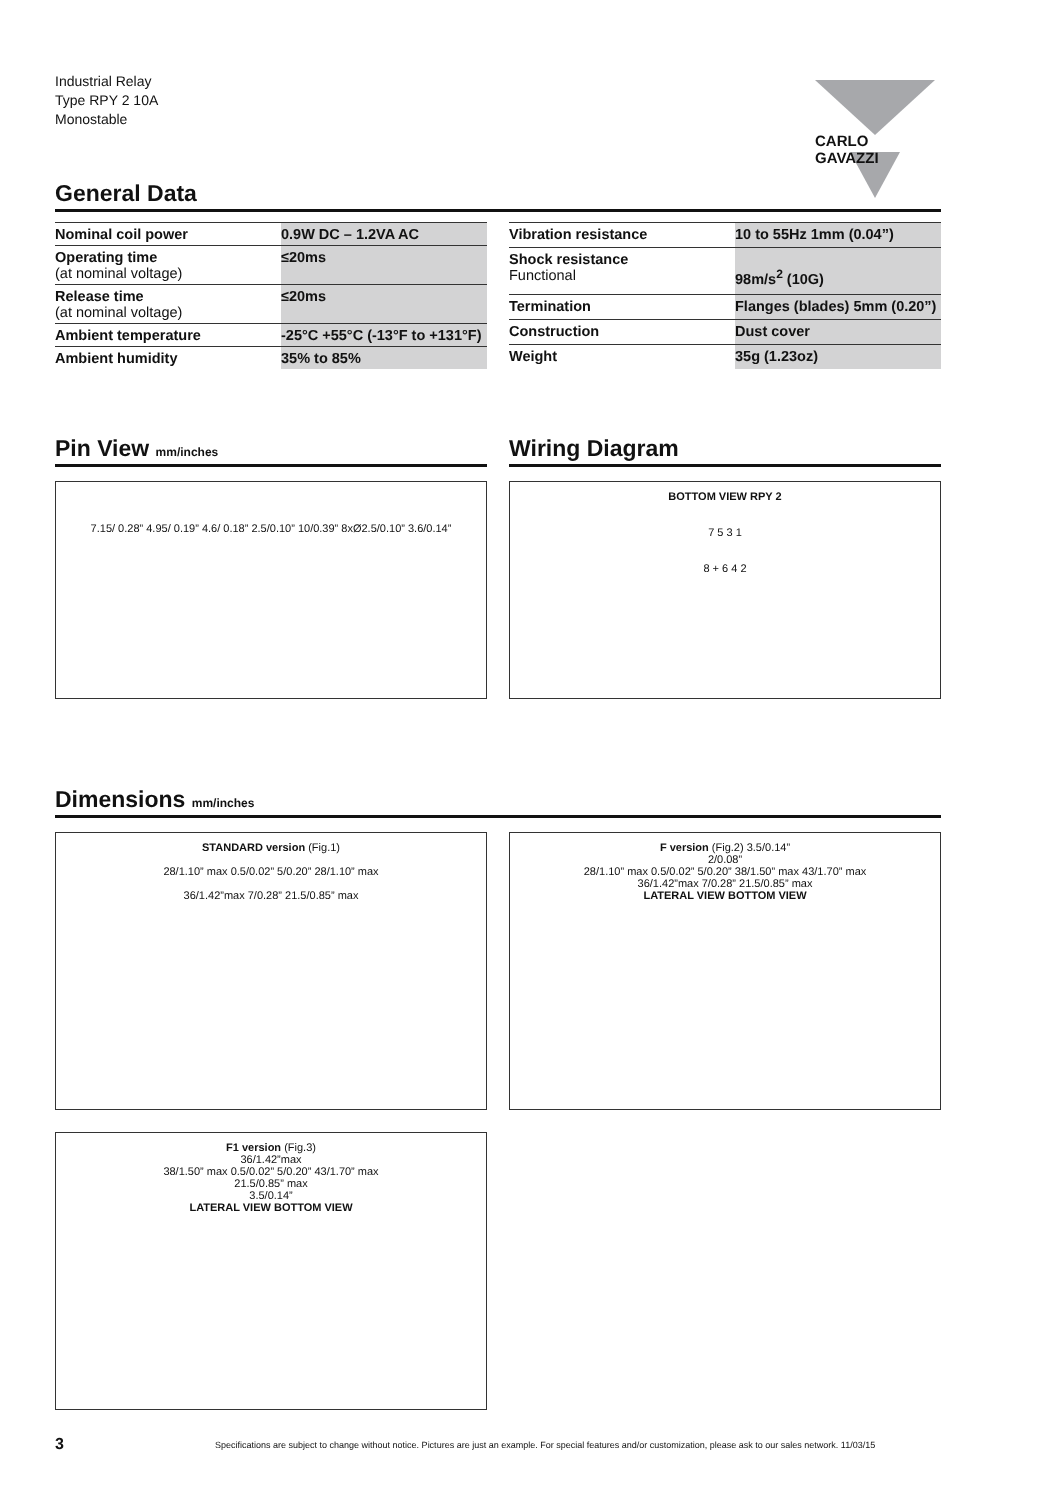Industrial Relay
Type RPY 2 10A
Monostable
CARLO GAVAZZI
General Data
| Nominal coil power | 0.9W DC – 1.2VA AC |
| Operating time (at nominal voltage) | ≤20ms |
| Release time (at nominal voltage) | ≤20ms |
| Ambient temperature | -25°C +55°C (-13°F to +131°F) |
| Ambient humidity | 35% to 85% |
| Vibration resistance | 10 to 55Hz 1mm (0.04”) |
| Shock resistance Functional | 98m/s<sup>2</sup> (10G) |
| Termination | Flanges (blades) 5mm (0.20”) |
| Construction | Dust cover |
| Weight | 35g (1.23oz) |
Pin View mm/inches
7.15/ 0.28” 4.95/ 0.19” 4.6/ 0.18” 2.5/0.10” 10/0.39” 8xØ2.5/0.10” 3.6/0.14”
Wiring Diagram
BOTTOM VIEW RPY 2
7 5 3 1
8 + 6 4 2
Dimensions mm/inches
STANDARD version (Fig.1)
28/1.10” max 0.5/0.02” 5/0.20” 28/1.10” max
36/1.42”max 7/0.28” 21.5/0.85” max
F version (Fig.2) 3.5/0.14”
2/0.08”
28/1.10” max 0.5/0.02” 5/0.20” 38/1.50” max 43/1.70” max
36/1.42”max 7/0.28” 21.5/0.85” max
LATERAL VIEW BOTTOM VIEW
F1 version (Fig.3)
36/1.42”max
38/1.50” max 0.5/0.02” 5/0.20” 43/1.70” max
21.5/0.85” max
3.5/0.14”
LATERAL VIEW BOTTOM VIEW
3
Specifications are subject to change without notice. Pictures are just an example. For special features and/or customization, please ask to our sales network. 11/03/15